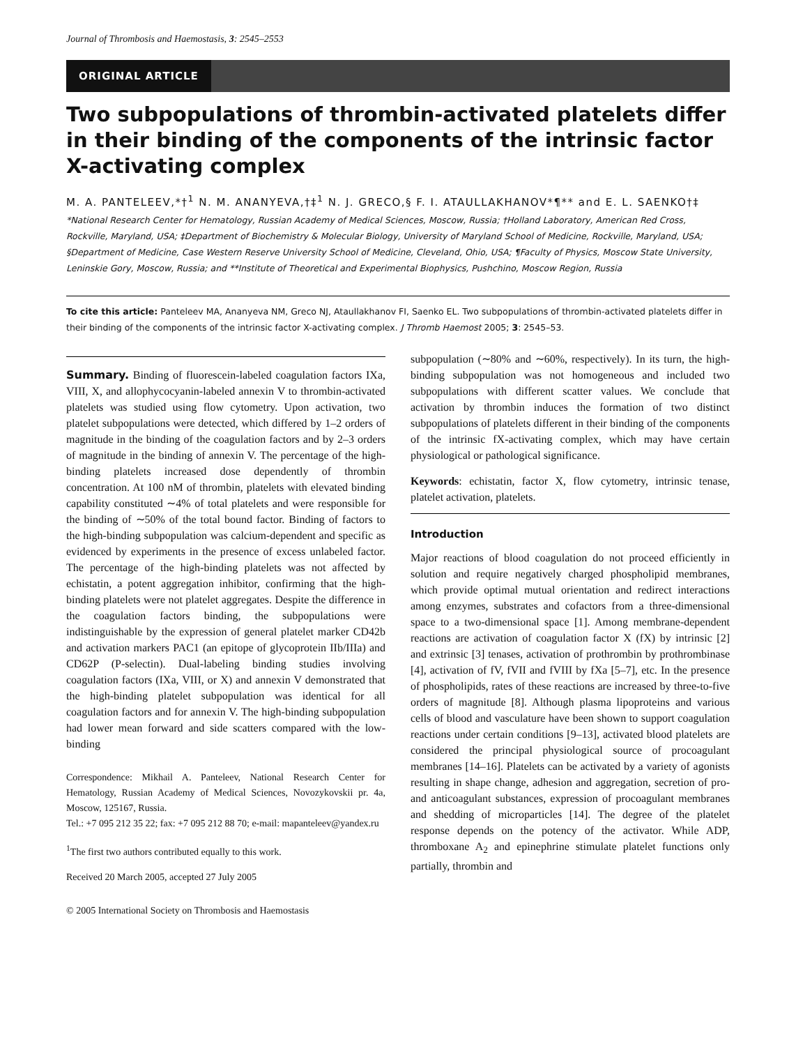Journal of Thrombosis and Haemostasis, 3: 2545–2553
ORIGINAL ARTICLE
Two subpopulations of thrombin-activated platelets differ in their binding of the components of the intrinsic factor X-activating complex
M. A. PANTELEEV,*†<sup>1</sup> N. M. ANANYEVA,†‡<sup>1</sup> N. J. GRECO,§ F. I. ATAULLAKHANOV*¶** and E. L. SAENKO†‡
*National Research Center for Hematology, Russian Academy of Medical Sciences, Moscow, Russia; †Holland Laboratory, American Red Cross, Rockville, Maryland, USA; ‡Department of Biochemistry & Molecular Biology, University of Maryland School of Medicine, Rockville, Maryland, USA; §Department of Medicine, Case Western Reserve University School of Medicine, Cleveland, Ohio, USA; ¶Faculty of Physics, Moscow State University, Leninskie Gory, Moscow, Russia; and **Institute of Theoretical and Experimental Biophysics, Pushchino, Moscow Region, Russia
To cite this article: Panteleev MA, Ananyeva NM, Greco NJ, Ataullakhanov FI, Saenko EL. Two subpopulations of thrombin-activated platelets differ in their binding of the components of the intrinsic factor X-activating complex. J Thromb Haemost 2005; 3: 2545–53.
Summary. Binding of fluorescein-labeled coagulation factors IXa, VIII, X, and allophycocyanin-labeled annexin V to thrombin-activated platelets was studied using flow cytometry. Upon activation, two platelet subpopulations were detected, which differed by 1–2 orders of magnitude in the binding of the coagulation factors and by 2–3 orders of magnitude in the binding of annexin V. The percentage of the high-binding platelets increased dose dependently of thrombin concentration. At 100 nM of thrombin, platelets with elevated binding capability constituted ∼4% of total platelets and were responsible for the binding of ∼50% of the total bound factor. Binding of factors to the high-binding subpopulation was calcium-dependent and specific as evidenced by experiments in the presence of excess unlabeled factor. The percentage of the high-binding platelets was not affected by echistatin, a potent aggregation inhibitor, confirming that the high-binding platelets were not platelet aggregates. Despite the difference in the coagulation factors binding, the subpopulations were indistinguishable by the expression of general platelet marker CD42b and activation markers PAC1 (an epitope of glycoprotein IIb/IIIa) and CD62P (P-selectin). Dual-labeling binding studies involving coagulation factors (IXa, VIII, or X) and annexin V demonstrated that the high-binding platelet subpopulation was identical for all coagulation factors and for annexin V. The high-binding subpopulation had lower mean forward and side scatters compared with the low-binding
Correspondence: Mikhail A. Panteleev, National Research Center for Hematology, Russian Academy of Medical Sciences, Novozykovskii pr. 4a, Moscow, 125167, Russia.
Tel.: +7 095 212 35 22; fax: +7 095 212 88 70; e-mail: mapanteleev@yandex.ru
<sup>1</sup> The first two authors contributed equally to this work.
Received 20 March 2005, accepted 27 July 2005
© 2005 International Society on Thrombosis and Haemostasis
subpopulation (∼80% and ∼60%, respectively). In its turn, the high-binding subpopulation was not homogeneous and included two subpopulations with different scatter values. We conclude that activation by thrombin induces the formation of two distinct subpopulations of platelets different in their binding of the components of the intrinsic fX-activating complex, which may have certain physiological or pathological significance.
Keywords: echistatin, factor X, flow cytometry, intrinsic tenase, platelet activation, platelets.
Introduction
Major reactions of blood coagulation do not proceed efficiently in solution and require negatively charged phospholipid membranes, which provide optimal mutual orientation and redirect interactions among enzymes, substrates and cofactors from a three-dimensional space to a two-dimensional space [1]. Among membrane-dependent reactions are activation of coagulation factor X (fX) by intrinsic [2] and extrinsic [3] tenases, activation of prothrombin by prothrombinase [4], activation of fV, fVII and fVIII by fXa [5–7], etc. In the presence of phospholipids, rates of these reactions are increased by three-to-five orders of magnitude [8]. Although plasma lipoproteins and various cells of blood and vasculature have been shown to support coagulation reactions under certain conditions [9–13], activated blood platelets are considered the principal physiological source of procoagulant membranes [14–16]. Platelets can be activated by a variety of agonists resulting in shape change, adhesion and aggregation, secretion of pro- and anticoagulant substances, expression of procoagulant membranes and shedding of microparticles [14]. The degree of the platelet response depends on the potency of the activator. While ADP, thromboxane A<sub>2</sub> and epinephrine stimulate platelet functions only partially, thrombin and